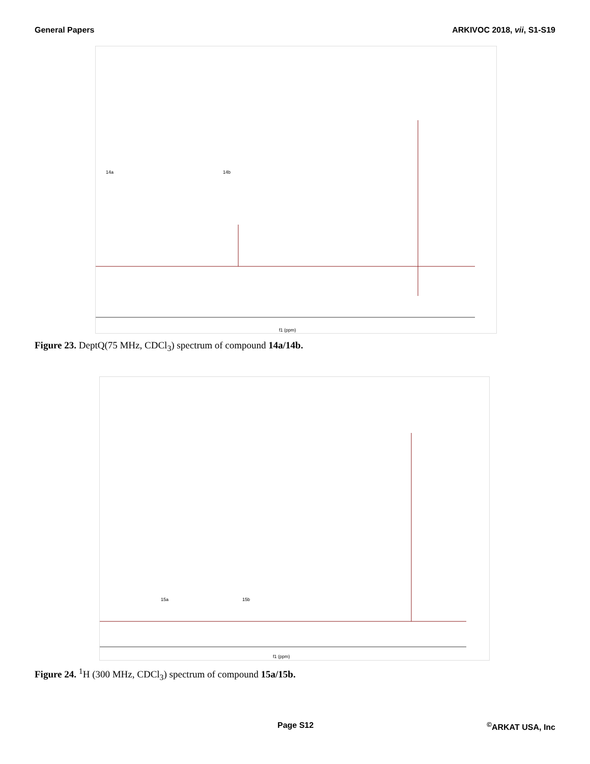General Papers ARKIVOC 2018, vii, S1-S19
f1 (ppm)
14a
14b
Figure 23. DeptQ(75 MHz, CDCl<sub>3</sub>) spectrum of compound 14a/14b.
f1 (ppm)
15a
15b
Figure 24. <sup>1</sup>H (300 MHz, CDCl<sub>3</sub>) spectrum of compound 15a/15b.
Page S12<sup>©</sup>ARKAT USA, Inc